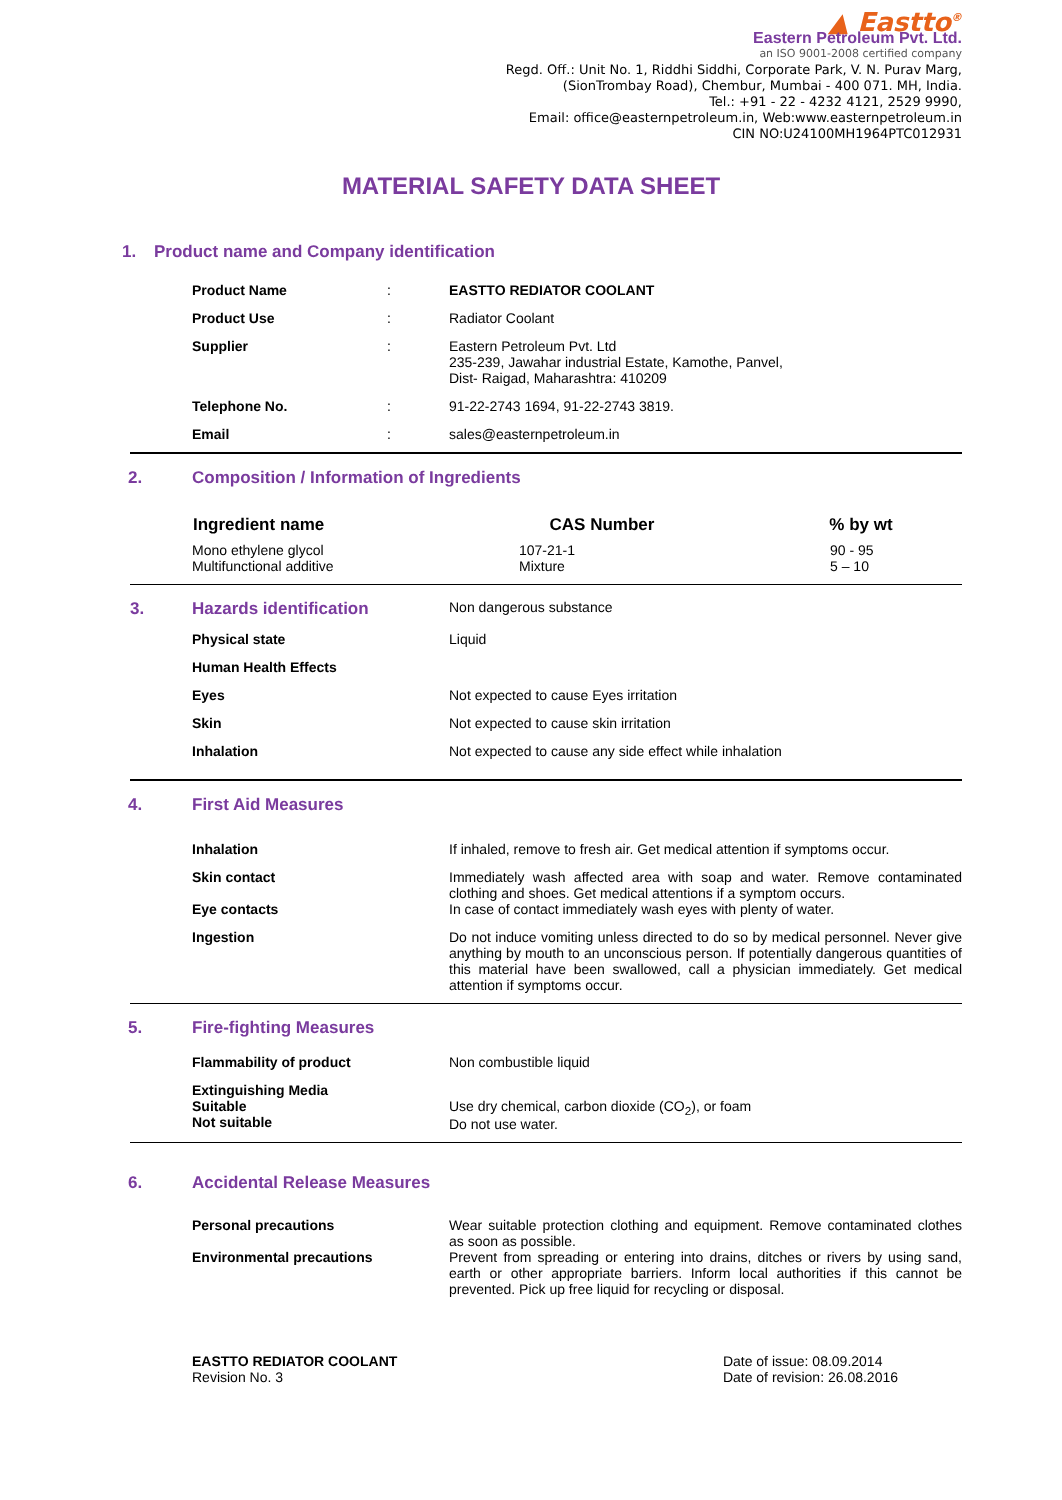▲ Eastto<sup>®</sup>
Eastern Petroleum Pvt. Ltd.
an ISO 9001-2008 certified company
Regd. Off.: Unit No. 1, Riddhi Siddhi, Corporate Park, V. N. Purav Marg,
(SionTrombay Road), Chembur, Mumbai - 400 071. MH, India.
Tel.: +91 - 22 - 4232 4121, 2529 9990,
Email: office@easternpetroleum.in, Web:www.easternpetroleum.in
CIN NO:U24100MH1964PTC012931
MATERIAL SAFETY DATA SHEET
1. Product name and Company identification
| | Product Name | : | EASTTO REDIATOR COOLANT |
| | Product Use | : | Radiator Coolant |
| | Supplier | : | Eastern Petroleum Pvt. Ltd 235-239, Jawahar industrial Estate, Kamothe, Panvel, Dist- Raigad, Maharashtra: 410209 |
| | Telephone No. | : | 91-22-2743 1694, 91-22-2743 3819. |
| | Email | : | sales@easternpetroleum.in |
2. Composition / Information of Ingredients
| | Ingredient name | CAS Number | % by wt |
| | Mono ethylene glycol Multifunctional additive | 107-21-1 Mixture | 90 - 95 5 – 10 |
| 3. | Hazards identification | Non dangerous substance |
| | Physical state | Liquid |
| | Human Health Effects | |
| | Eyes | Not expected to cause Eyes irritation |
| | Skin | Not expected to cause skin irritation |
| | Inhalation | Not expected to cause any side effect while inhalation |
4. First Aid Measures
| | Inhalation | If inhaled, remove to fresh air. Get medical attention if symptoms occur. |
| | Skin contact Eye contacts | Immediately wash affected area with soap and water. Remove contaminated clothing and shoes. Get medical attentions if a symptom occurs. In case of contact immediately wash eyes with plenty of water. |
| | Ingestion | Do not induce vomiting unless directed to do so by medical personnel. Never give anything by mouth to an unconscious person. If potentially dangerous quantities of this material have been swallowed, call a physician immediately. Get medical attention if symptoms occur. |
5. Fire-fighting Measures
| | Flammability of product | Non combustible liquid |
| | Extinguishing Media Suitable Not suitable | Use dry chemical, carbon dioxide (CO<sub>2</sub>), or foam Do not use water. |
6. Accidental Release Measures
| | Personal precautions Environmental precautions | Wear suitable protection clothing and equipment. Remove contaminated clothes as soon as possible. Prevent from spreading or entering into drains, ditches or rivers by using sand, earth or other appropriate barriers. Inform local authorities if this cannot be prevented. Pick up free liquid for recycling or disposal. |
EASTTO REDIATOR COOLANT
Revision No. 3
Date of issue: 08.09.2014
Date of revision: 26.08.2016